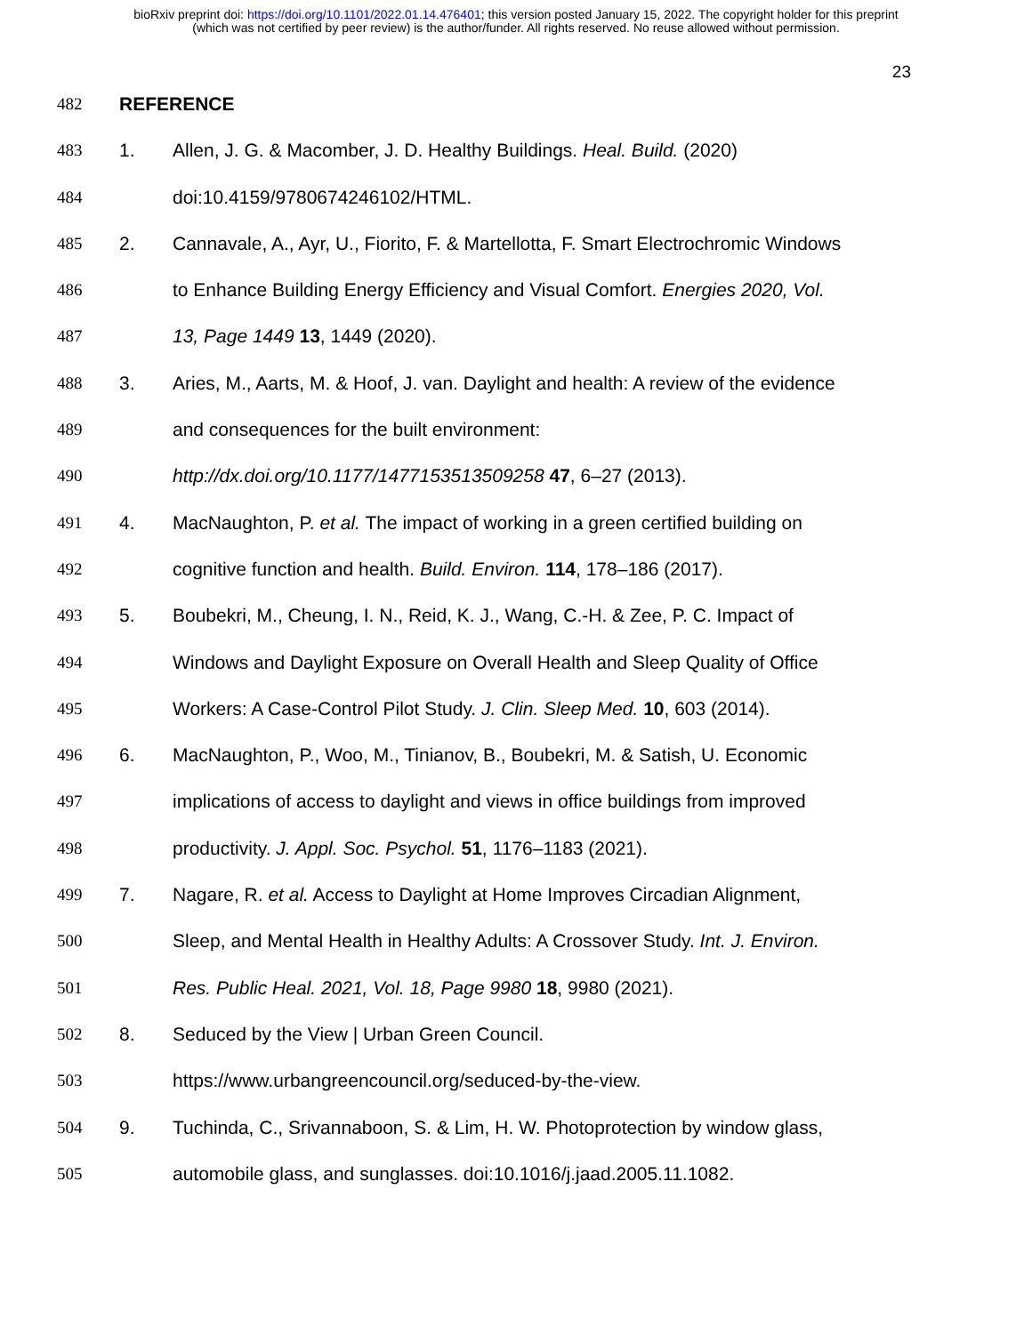bioRxiv preprint doi: https://doi.org/10.1101/2022.01.14.476401; this version posted January 15, 2022. The copyright holder for this preprint
(which was not certified by peer review) is the author/funder. All rights reserved. No reuse allowed without permission.
23
482 REFERENCE
483 1. Allen, J. G. & Macomber, J. D. Healthy Buildings. Heal. Build. (2020)
484 doi:10.4159/9780674246102/HTML.
485 2. Cannavale, A., Ayr, U., Fiorito, F. & Martellotta, F. Smart Electrochromic Windows
486 to Enhance Building Energy Efficiency and Visual Comfort. Energies 2020, Vol.
487 13, Page 1449 13, 1449 (2020).
488 3. Aries, M., Aarts, M. & Hoof, J. van. Daylight and health: A review of the evidence
489 and consequences for the built environment:
490 http://dx.doi.org/10.1177/1477153513509258 47, 6–27 (2013).
491 4. MacNaughton, P. et al. The impact of working in a green certified building on
492 cognitive function and health. Build. Environ. 114, 178–186 (2017).
493 5. Boubekri, M., Cheung, I. N., Reid, K. J., Wang, C.-H. & Zee, P. C. Impact of
494 Windows and Daylight Exposure on Overall Health and Sleep Quality of Office
495 Workers: A Case-Control Pilot Study. J. Clin. Sleep Med. 10, 603 (2014).
496 6. MacNaughton, P., Woo, M., Tinianov, B., Boubekri, M. & Satish, U. Economic
497 implications of access to daylight and views in office buildings from improved
498 productivity. J. Appl. Soc. Psychol. 51, 1176–1183 (2021).
499 7. Nagare, R. et al. Access to Daylight at Home Improves Circadian Alignment,
500 Sleep, and Mental Health in Healthy Adults: A Crossover Study. Int. J. Environ.
501 Res. Public Heal. 2021, Vol. 18, Page 9980 18, 9980 (2021).
502 8. Seduced by the View | Urban Green Council.
503 https://www.urbangreencouncil.org/seduced-by-the-view.
504 9. Tuchinda, C., Srivannaboon, S. & Lim, H. W. Photoprotection by window glass,
505 automobile glass, and sunglasses. doi:10.1016/j.jaad.2005.11.1082.